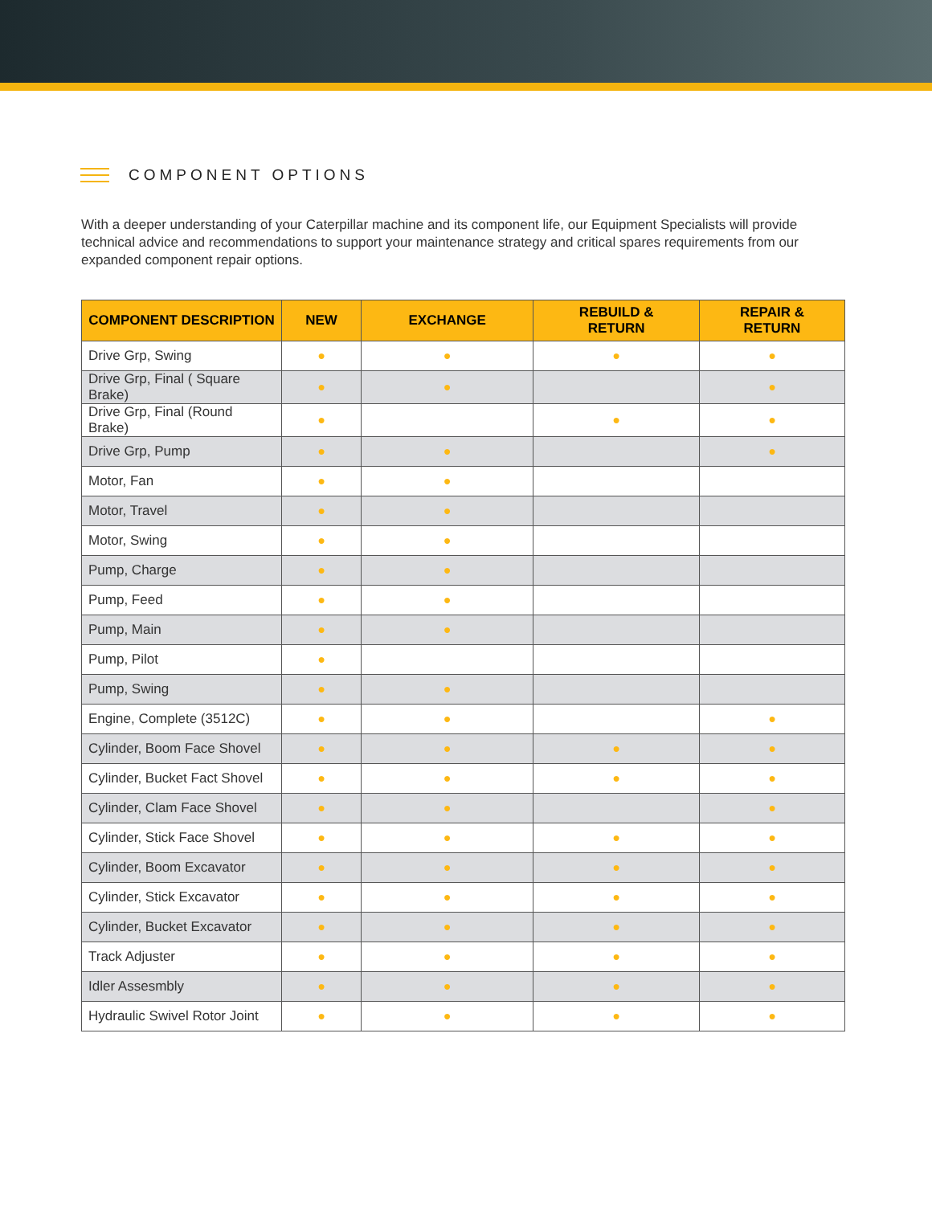COMPONENT OPTIONS
With a deeper understanding of your Caterpillar machine and its component life, our Equipment Specialists will provide technical advice and recommendations to support your maintenance strategy and critical spares requirements from our expanded component repair options.
| COMPONENT DESCRIPTION | NEW | EXCHANGE | REBUILD & RETURN | REPAIR & RETURN |
| --- | --- | --- | --- | --- |
| Drive Grp, Swing | ● | ● | ● | ● |
| Drive Grp, Final ( Square Brake) | ● | ● | | ● |
| Drive Grp, Final (Round Brake) | ● | | ● | ● |
| Drive Grp, Pump | ● | ● | | ● |
| Motor, Fan | ● | ● | | |
| Motor, Travel | ● | ● | | |
| Motor, Swing | ● | ● | | |
| Pump, Charge | ● | ● | | |
| Pump, Feed | ● | ● | | |
| Pump, Main | ● | ● | | |
| Pump, Pilot | ● | | | |
| Pump, Swing | ● | ● | | |
| Engine, Complete (3512C) | ● | ● | | ● |
| Cylinder, Boom Face Shovel | ● | ● | ● | ● |
| Cylinder, Bucket Fact Shovel | ● | ● | ● | ● |
| Cylinder, Clam Face Shovel | ● | ● | | ● |
| Cylinder, Stick Face Shovel | ● | ● | ● | ● |
| Cylinder, Boom Excavator | ● | ● | ● | ● |
| Cylinder, Stick Excavator | ● | ● | ● | ● |
| Cylinder, Bucket Excavator | ● | ● | ● | ● |
| Track Adjuster | ● | ● | ● | ● |
| Idler Assesmbly | ● | ● | ● | ● |
| Hydraulic Swivel Rotor Joint | ● | ● | ● | ● |